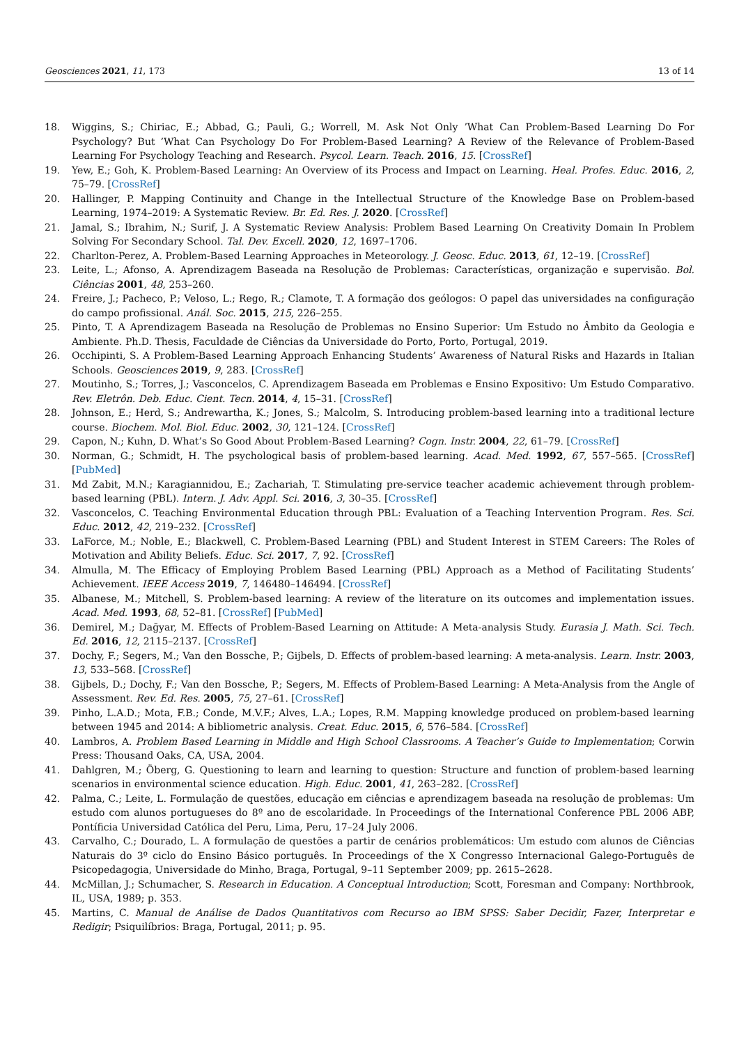Geosciences 2021, 11, 173 13 of 14
18. Wiggins, S.; Chiriac, E.; Abbad, G.; Pauli, G.; Worrell, M. Ask Not Only ’What Can Problem-Based Learning Do For Psychology? But ’What Can Psychology Do For Problem-Based Learning? A Review of the Relevance of Problem-Based Learning For Psychology Teaching and Research. Psycol. Learn. Teach. 2016, 15. [CrossRef]
19. Yew, E.; Goh, K. Problem-Based Learning: An Overview of its Process and Impact on Learning. Heal. Profes. Educ. 2016, 2, 75–79. [CrossRef]
20. Hallinger, P. Mapping Continuity and Change in the Intellectual Structure of the Knowledge Base on Problem-based Learning, 1974–2019: A Systematic Review. Br. Ed. Res. J. 2020. [CrossRef]
21. Jamal, S.; Ibrahim, N.; Surif, J. A Systematic Review Analysis: Problem Based Learning On Creativity Domain In Problem Solving For Secondary School. Tal. Dev. Excell. 2020, 12, 1697–1706.
22. Charlton-Perez, A. Problem-Based Learning Approaches in Meteorology. J. Geosc. Educ. 2013, 61, 12–19. [CrossRef]
23. Leite, L.; Afonso, A. Aprendizagem Baseada na Resolução de Problemas: Características, organização e supervisão. Bol. Ciências 2001, 48, 253–260.
24. Freire, J.; Pacheco, P.; Veloso, L.; Rego, R.; Clamote, T. A formação dos geólogos: O papel das universidades na configuração do campo profissional. Anál. Soc. 2015, 215, 226–255.
25. Pinto, T. A Aprendizagem Baseada na Resolução de Problemas no Ensino Superior: Um Estudo no Âmbito da Geologia e Ambiente. Ph.D. Thesis, Faculdade de Ciências da Universidade do Porto, Porto, Portugal, 2019.
26. Occhipinti, S. A Problem-Based Learning Approach Enhancing Students’ Awareness of Natural Risks and Hazards in Italian Schools. Geosciences 2019, 9, 283. [CrossRef]
27. Moutinho, S.; Torres, J.; Vasconcelos, C. Aprendizagem Baseada em Problemas e Ensino Expositivo: Um Estudo Comparativo. Rev. Eletrôn. Deb. Educ. Cient. Tecn. 2014, 4, 15–31. [CrossRef]
28. Johnson, E.; Herd, S.; Andrewartha, K.; Jones, S.; Malcolm, S. Introducing problem-based learning into a traditional lecture course. Biochem. Mol. Biol. Educ. 2002, 30, 121–124. [CrossRef]
29. Capon, N.; Kuhn, D. What’s So Good About Problem-Based Learning? Cogn. Instr. 2004, 22, 61–79. [CrossRef]
30. Norman, G.; Schmidt, H. The psychological basis of problem-based learning. Acad. Med. 1992, 67, 557–565. [CrossRef] [PubMed]
31. Md Zabit, M.N.; Karagiannidou, E.; Zachariah, T. Stimulating pre-service teacher academic achievement through problem-based learning (PBL). Intern. J. Adv. Appl. Sci. 2016, 3, 30–35. [CrossRef]
32. Vasconcelos, C. Teaching Environmental Education through PBL: Evaluation of a Teaching Intervention Program. Res. Sci. Educ. 2012, 42, 219–232. [CrossRef]
33. LaForce, M.; Noble, E.; Blackwell, C. Problem-Based Learning (PBL) and Student Interest in STEM Careers: The Roles of Motivation and Ability Beliefs. Educ. Sci. 2017, 7, 92. [CrossRef]
34. Almulla, M. The Efficacy of Employing Problem Based Learning (PBL) Approach as a Method of Facilitating Students’ Achievement. IEEE Access 2019, 7, 146480–146494. [CrossRef]
35. Albanese, M.; Mitchell, S. Problem-based learning: A review of the literature on its outcomes and implementation issues. Acad. Med. 1993, 68, 52–81. [CrossRef] [PubMed]
36. Demirel, M.; Dağyar, M. Effects of Problem-Based Learning on Attitude: A Meta-analysis Study. Eurasia J. Math. Sci. Tech. Ed. 2016, 12, 2115–2137. [CrossRef]
37. Dochy, F.; Segers, M.; Van den Bossche, P.; Gijbels, D. Effects of problem-based learning: A meta-analysis. Learn. Instr. 2003, 13, 533–568. [CrossRef]
38. Gijbels, D.; Dochy, F.; Van den Bossche, P.; Segers, M. Effects of Problem-Based Learning: A Meta-Analysis from the Angle of Assessment. Rev. Ed. Res. 2005, 75, 27–61. [CrossRef]
39. Pinho, L.A.D.; Mota, F.B.; Conde, M.V.F.; Alves, L.A.; Lopes, R.M. Mapping knowledge produced on problem-based learning between 1945 and 2014: A bibliometric analysis. Creat. Educ. 2015, 6, 576–584. [CrossRef]
40. Lambros, A. Problem Based Learning in Middle and High School Classrooms. A Teacher’s Guide to Implementation; Corwin Press: Thousand Oaks, CA, USA, 2004.
41. Dahlgren, M.; Öberg, G. Questioning to learn and learning to question: Structure and function of problem-based learning scenarios in environmental science education. High. Educ. 2001, 41, 263–282. [CrossRef]
42. Palma, C.; Leite, L. Formulação de questões, educação em ciências e aprendizagem baseada na resolução de problemas: Um estudo com alunos portugueses do 8º ano de escolaridade. In Proceedings of the International Conference PBL 2006 ABP, Pontíficia Universidad Católica del Peru, Lima, Peru, 17–24 July 2006.
43. Carvalho, C.; Dourado, L. A formulação de questões a partir de cenários problemáticos: Um estudo com alunos de Ciências Naturais do 3º ciclo do Ensino Básico português. In Proceedings of the X Congresso Internacional Galego-Português de Psicopedagogia, Universidade do Minho, Braga, Portugal, 9–11 September 2009; pp. 2615–2628.
44. McMillan, J.; Schumacher, S. Research in Education. A Conceptual Introduction; Scott, Foresman and Company: Northbrook, IL, USA, 1989; p. 353.
45. Martins, C. Manual de Análise de Dados Quantitativos com Recurso ao IBM SPSS: Saber Decidir, Fazer, Interpretar e Redigir; Psiquilíbrios: Braga, Portugal, 2011; p. 95.